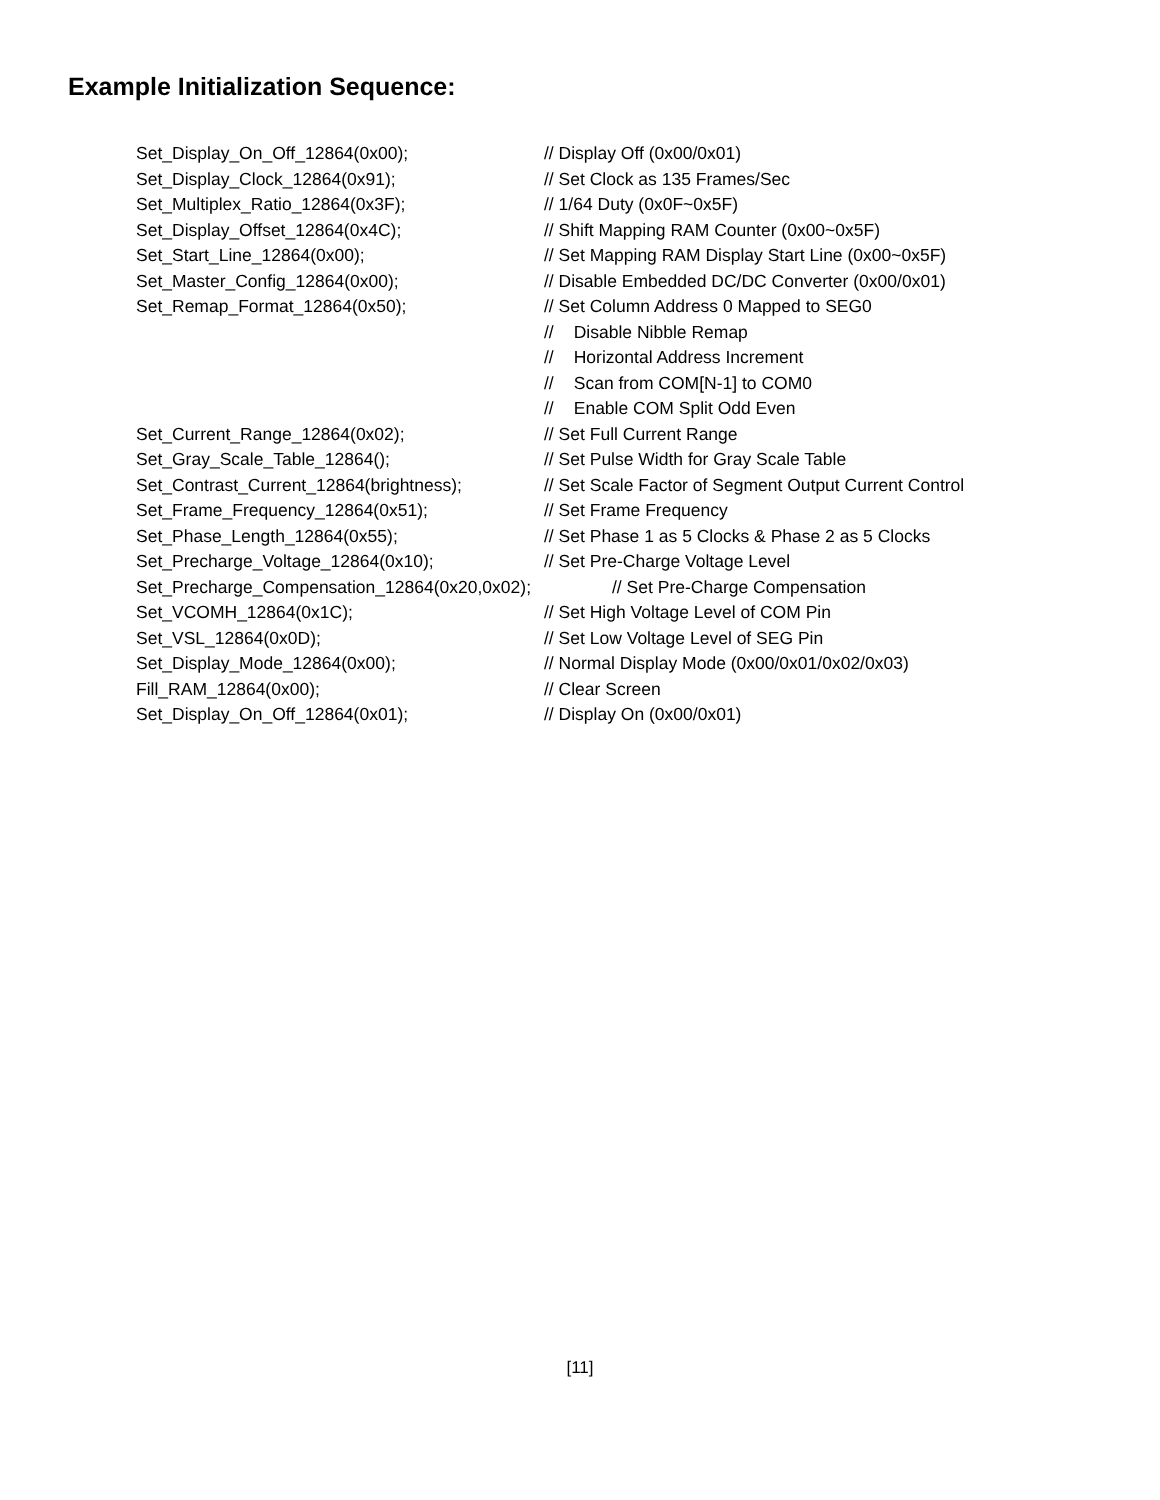Example Initialization Sequence:
Set_Display_On_Off_12864(0x00); // Display Off (0x00/0x01)
Set_Display_Clock_12864(0x91); // Set Clock as 135 Frames/Sec
Set_Multiplex_Ratio_12864(0x3F); // 1/64 Duty (0x0F~0x5F)
Set_Display_Offset_12864(0x4C); // Shift Mapping RAM Counter (0x00~0x5F)
Set_Start_Line_12864(0x00); // Set Mapping RAM Display Start Line (0x00~0x5F)
Set_Master_Config_12864(0x00); // Disable Embedded DC/DC Converter (0x00/0x01)
Set_Remap_Format_12864(0x50); // Set Column Address 0 Mapped to SEG0
// Disable Nibble Remap
// Horizontal Address Increment
// Scan from COM[N-1] to COM0
// Enable COM Split Odd Even
Set_Current_Range_12864(0x02); // Set Full Current Range
Set_Gray_Scale_Table_12864(); // Set Pulse Width for Gray Scale Table
Set_Contrast_Current_12864(brightness); // Set Scale Factor of Segment Output Current Control
Set_Frame_Frequency_12864(0x51); // Set Frame Frequency
Set_Phase_Length_12864(0x55); // Set Phase 1 as 5 Clocks & Phase 2 as 5 Clocks
Set_Precharge_Voltage_12864(0x10); // Set Pre-Charge Voltage Level
Set_Precharge_Compensation_12864(0x20,0x02); // Set Pre-Charge Compensation
Set_VCOMH_12864(0x1C); // Set High Voltage Level of COM Pin
Set_VSL_12864(0x0D); // Set Low Voltage Level of SEG Pin
Set_Display_Mode_12864(0x00); // Normal Display Mode (0x00/0x01/0x02/0x03)
Fill_RAM_12864(0x00); // Clear Screen
Set_Display_On_Off_12864(0x01); // Display On (0x00/0x01)
[11]